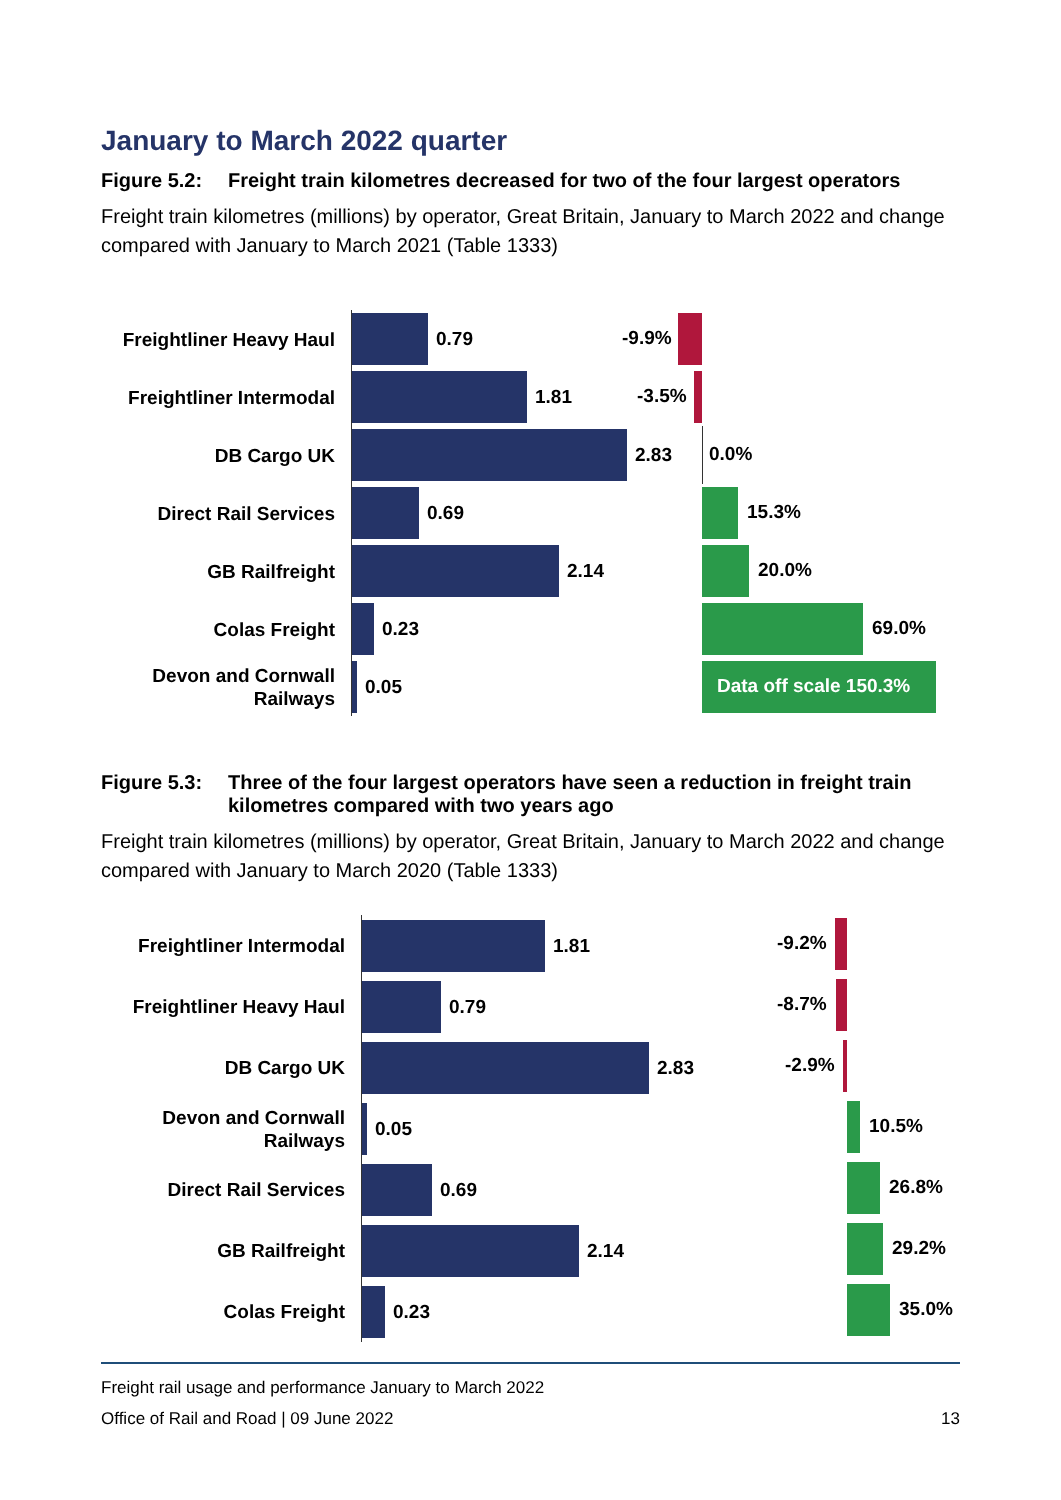January to March 2022 quarter
Figure 5.2: Freight train kilometres decreased for two of the four largest operators
Freight train kilometres (millions) by operator, Great Britain, January to March 2022 and change compared with January to March 2021 (Table 1333)
Freightliner Heavy Haul
0.79
-9.9%
Freightliner Intermodal
1.81
-3.5%
DB Cargo UK
2.83
0.0%
Direct Rail Services
0.69
15.3%
GB Railfreight
2.14
20.0%
Colas Freight
0.23
69.0%
Devon and Cornwall Railways
0.05
Data off scale 150.3%
Figure 5.3: Three of the four largest operators have seen a reduction in freight train kilometres compared with two years ago
Freight train kilometres (millions) by operator, Great Britain, January to March 2022 and change compared with January to March 2020 (Table 1333)
Freightliner Intermodal
1.81
-9.2%
Freightliner Heavy Haul
0.79
-8.7%
DB Cargo UK
2.83
-2.9%
Devon and Cornwall Railways
0.05
10.5%
Direct Rail Services
0.69
26.8%
GB Railfreight
2.14
29.2%
Colas Freight
0.23
35.0%
Freight rail usage and performance January to March 2022
Office of Rail and Road | 09 June 2022 13